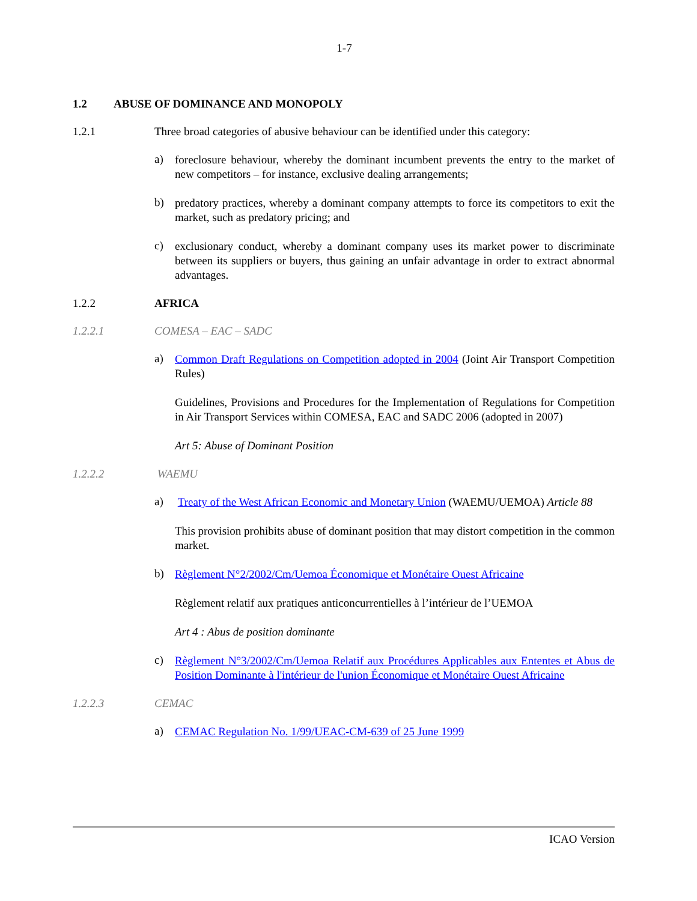1-7
1.2 ABUSE OF DOMINANCE AND MONOPOLY
1.2.1 Three broad categories of abusive behaviour can be identified under this category:
a)
foreclosure behaviour, whereby the dominant incumbent prevents the entry to the market of new competitors – for instance, exclusive dealing arrangements;
b)
predatory practices, whereby a dominant company attempts to force its competitors to exit the market, such as predatory pricing; and
c)
exclusionary conduct, whereby a dominant company uses its market power to discriminate between its suppliers or buyers, thus gaining an unfair advantage in order to extract abnormal advantages.
1.2.2 AFRICA
1.2.2.1 COMESA – EAC – SADC
a)
Common Draft Regulations on Competition adopted in 2004 (Joint Air Transport Competition Rules)
Guidelines, Provisions and Procedures for the Implementation of Regulations for Competition in Air Transport Services within COMESA, EAC and SADC 2006 (adopted in 2007)
Art 5: Abuse of Dominant Position
1.2.2.2 WAEMU
a)
Treaty of the West African Economic and Monetary Union (WAEMU/UEMOA) Article 88
This provision prohibits abuse of dominant position that may distort competition in the common market.
b)
Règlement N°2/2002/Cm/Uemoa Économique et Monétaire Ouest Africaine
Règlement relatif aux pratiques anticoncurrentielles à l’intérieur de l’UEMOA
Art 4 : Abus de position dominante
c)
Règlement N°3/2002/Cm/Uemoa Relatif aux Procédures Applicables aux Ententes et Abus de Position Dominante à l'intérieur de l'union Économique et Monétaire Ouest Africaine
1.2.2.3 CEMAC
a)
CEMAC Regulation No. 1/99/UEAC-CM-639 of 25 June 1999
ICAO Version